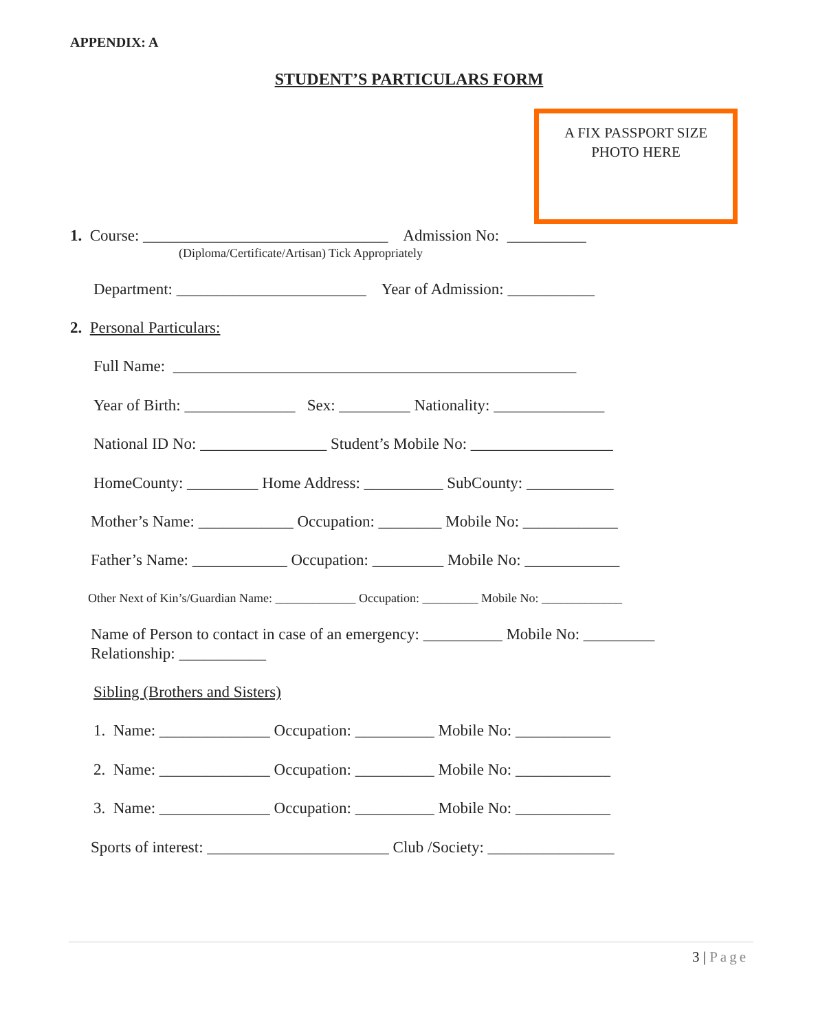APPENDIX: A
STUDENT’S PARTICULARS FORM
A FIX PASSPORT SIZE
PHOTO HERE
1. Course: _______________________________ Admission No: __________
(Diploma/Certificate/Artisan) Tick Appropriately
Department: ________________________ Year of Admission: ___________
2. Personal Particulars:
Full Name: ___________________________________________________
Year of Birth: ______________ Sex: _________ Nationality: ______________
National ID No: ________________ Student’s Mobile No: __________________
HomeCounty: _________ Home Address: __________ SubCounty: ___________
Mother’s Name: ____________ Occupation: ________ Mobile No: ____________
Father’s Name: ____________ Occupation: _________ Mobile No: ____________
Other Next of Kin’s/Guardian Name: _____________ Occupation: _________ Mobile No: _____________
Name of Person to contact in case of an emergency: __________ Mobile No: _________
Relationship: ___________
Sibling (Brothers and Sisters)
1. Name: ______________ Occupation: __________ Mobile No: ____________
2. Name: ______________ Occupation: __________ Mobile No: ____________
3. Name: ______________ Occupation: __________ Mobile No: ____________
Sports of interest: _______________________ Club /Society: ________________
3 | Page